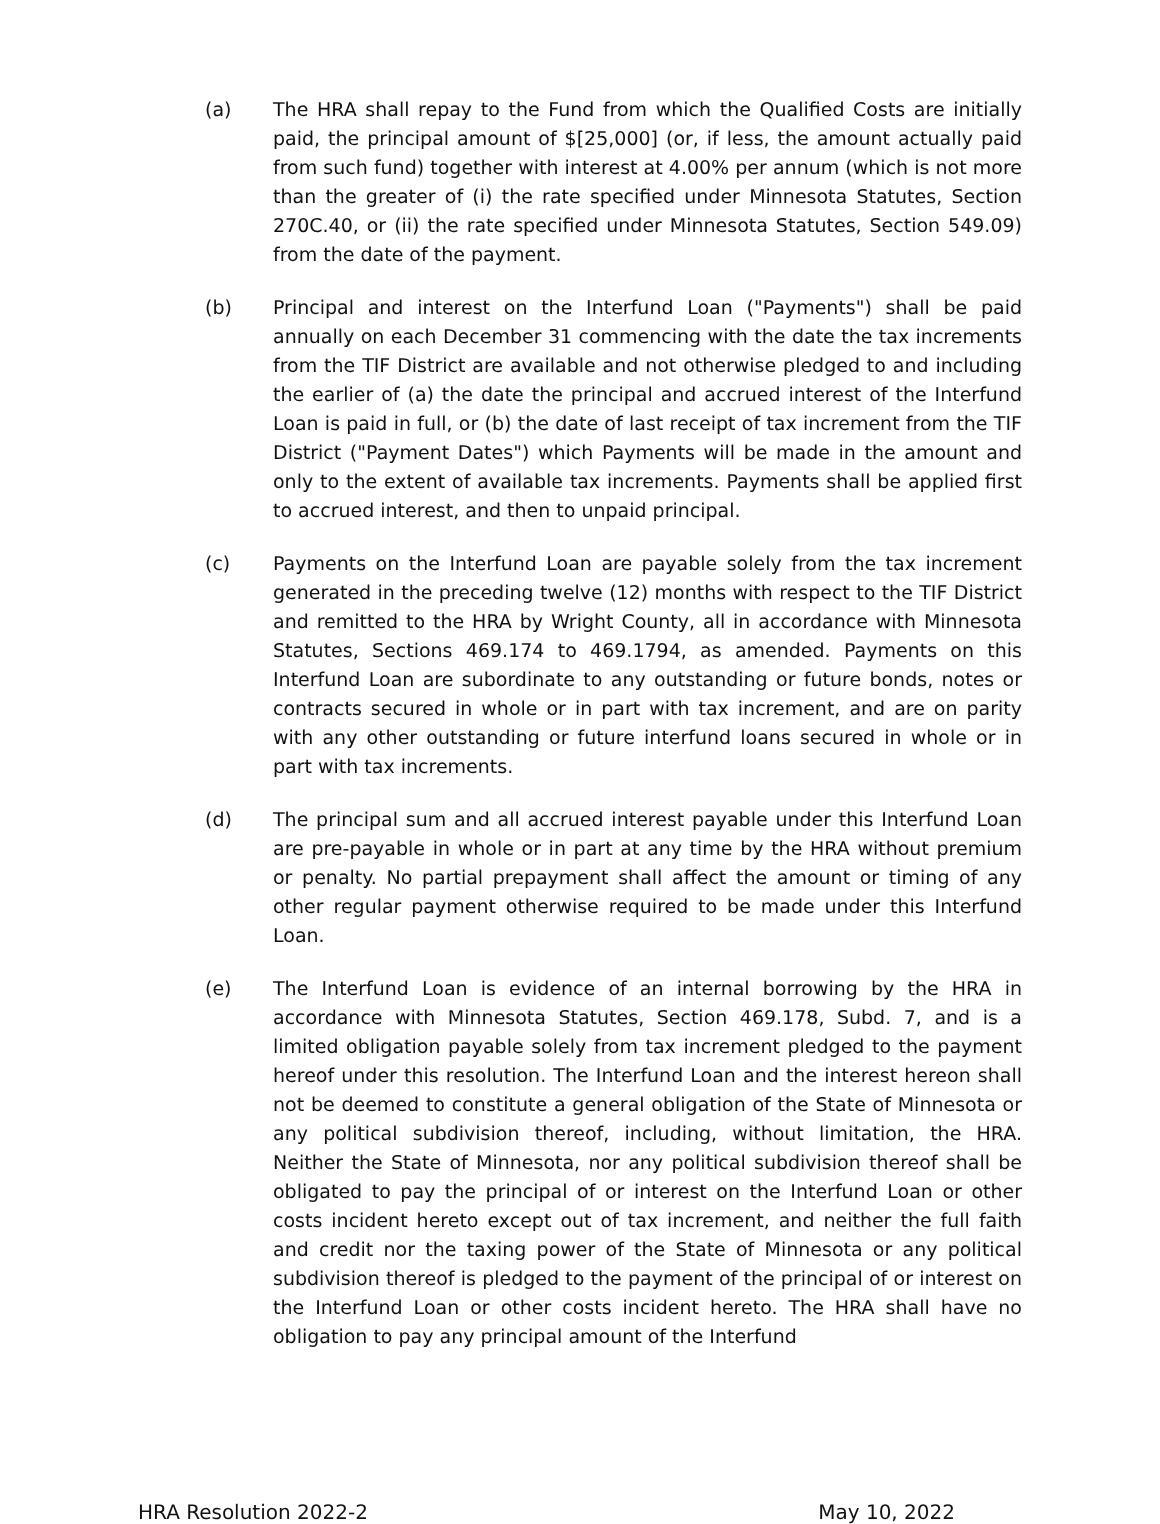(a) The HRA shall repay to the Fund from which the Qualified Costs are initially paid, the principal amount of $[25,000] (or, if less, the amount actually paid from such fund) together with interest at 4.00% per annum (which is not more than the greater of (i) the rate specified under Minnesota Statutes, Section 270C.40, or (ii) the rate specified under Minnesota Statutes, Section 549.09) from the date of the payment.
(b) Principal and interest on the Interfund Loan ("Payments") shall be paid annually on each December 31 commencing with the date the tax increments from the TIF District are available and not otherwise pledged to and including the earlier of (a) the date the principal and accrued interest of the Interfund Loan is paid in full, or (b) the date of last receipt of tax increment from the TIF District ("Payment Dates") which Payments will be made in the amount and only to the extent of available tax increments. Payments shall be applied first to accrued interest, and then to unpaid principal.
(c) Payments on the Interfund Loan are payable solely from the tax increment generated in the preceding twelve (12) months with respect to the TIF District and remitted to the HRA by Wright County, all in accordance with Minnesota Statutes, Sections 469.174 to 469.1794, as amended. Payments on this Interfund Loan are subordinate to any outstanding or future bonds, notes or contracts secured in whole or in part with tax increment, and are on parity with any other outstanding or future interfund loans secured in whole or in part with tax increments.
(d) The principal sum and all accrued interest payable under this Interfund Loan are pre-payable in whole or in part at any time by the HRA without premium or penalty. No partial prepayment shall affect the amount or timing of any other regular payment otherwise required to be made under this Interfund Loan.
(e) The Interfund Loan is evidence of an internal borrowing by the HRA in accordance with Minnesota Statutes, Section 469.178, Subd. 7, and is a limited obligation payable solely from tax increment pledged to the payment hereof under this resolution. The Interfund Loan and the interest hereon shall not be deemed to constitute a general obligation of the State of Minnesota or any political subdivision thereof, including, without limitation, the HRA. Neither the State of Minnesota, nor any political subdivision thereof shall be obligated to pay the principal of or interest on the Interfund Loan or other costs incident hereto except out of tax increment, and neither the full faith and credit nor the taxing power of the State of Minnesota or any political subdivision thereof is pledged to the payment of the principal of or interest on the Interfund Loan or other costs incident hereto. The HRA shall have no obligation to pay any principal amount of the Interfund
HRA Resolution 2022-2 May 10, 2022